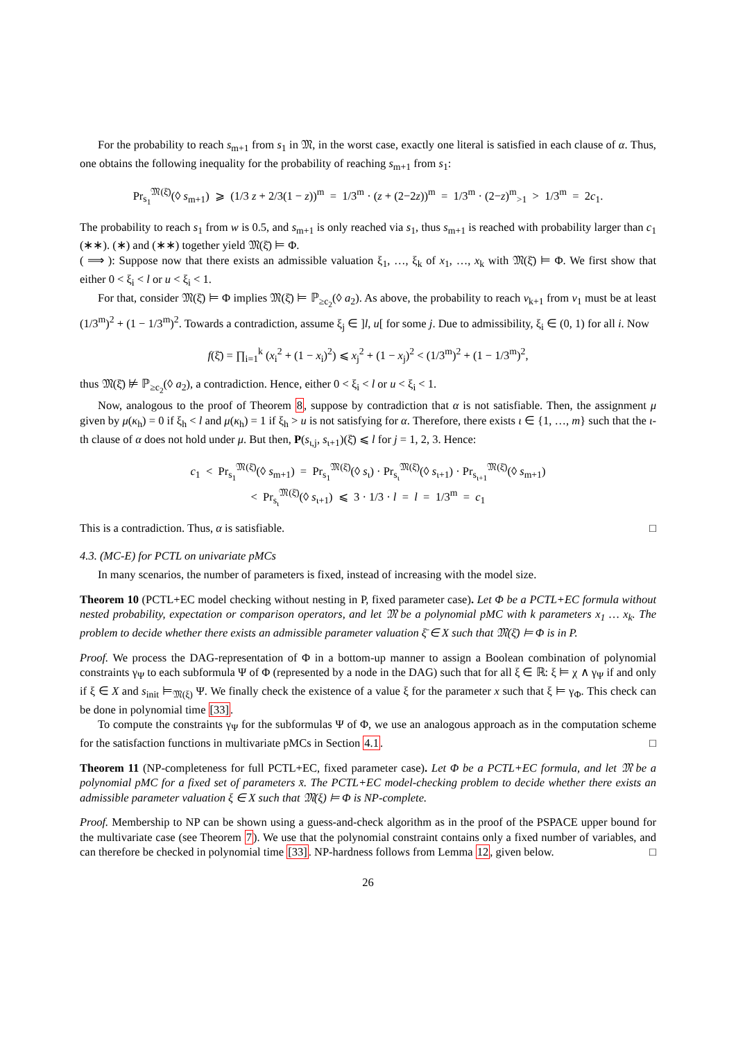For the probability to reach s<sub>m+1</sub> from s<sub>1</sub> in 𝔐, in the worst case, exactly one literal is satisfied in each clause of α. Thus, one obtains the following inequality for the probability of reaching s<sub>m+1</sub> from s<sub>1</sub>:
Pr<sub>s<sub>1</sub></sub><sup>𝔐(ξ̄)</sup>(◊ s<sub>m+1</sub>) ⩾ (1/3 z + 2/3(1 − z))<sup>m</sup> = 1/3<sup>m</sup> · (z + (2−2z))<sup>m</sup> = 1/3<sup>m</sup> · (2−z)<sup>m</sup><sub>>1</sub> > 1/3<sup>m</sup> = 2c<sub>1</sub>.
The probability to reach s<sub>1</sub> from w is 0.5, and s<sub>m+1</sub> is only reached via s<sub>1</sub>, thus s<sub>m+1</sub> is reached with probability larger than c<sub>1</sub> (∗∗). (∗) and (∗∗) together yield 𝔐(ξ̄) ⊨ Φ.
( ⟹ ): Suppose now that there exists an admissible valuation ξ<sub>1</sub>, …, ξ<sub>k</sub> of x<sub>1</sub>, …, x<sub>k</sub> with 𝔐(ξ̄) ⊨ Φ. We first show that either 0 < ξ<sub>i</sub> < l or u < ξ<sub>i</sub> < 1.
For that, consider 𝔐(ξ̄) ⊨ Φ implies 𝔐(ξ̄) ⊨ ℙ<sub>≥c<sub>2</sub></sub>(◊ a<sub>2</sub>). As above, the probability to reach v<sub>k+1</sub> from v<sub>1</sub> must be at least (1/3<sup>m</sup>)<sup>2</sup> + (1 − 1/3<sup>m</sup>)<sup>2</sup>. Towards a contradiction, assume ξ<sub>j</sub> ∈ ]l, u[ for some j. Due to admissibility, ξ<sub>i</sub> ∈ (0, 1) for all i. Now
f(ξ̄) = ∏<sub>i=1</sub><sup>k</sup> (x<sub>i</sub><sup>2</sup> + (1 − x<sub>i</sub>)<sup>2</sup>) ⩽ x<sub>j</sub><sup>2</sup> + (1 − x<sub>j</sub>)<sup>2</sup> < (1/3<sup>m</sup>)<sup>2</sup> + (1 − 1/3<sup>m</sup>)<sup>2</sup>,
thus 𝔐(ξ̄) ⊭ ℙ<sub>≥c<sub>2</sub></sub>(◊ a<sub>2</sub>), a contradiction. Hence, either 0 < ξ<sub>i</sub> < l or u < ξ<sub>i</sub> < 1.
Now, analogous to the proof of Theorem 8, suppose by contradiction that α is not satisfiable. Then, the assignment μ given by μ(κ<sub>h</sub>) = 0 if ξ<sub>h</sub> < l and μ(κ<sub>h</sub>) = 1 if ξ<sub>h</sub> > u is not satisfying for α. Therefore, there exists ι ∈ {1, …, m} such that the ι-th clause of α does not hold under μ. But then, P(s<sub>ι,j</sub>, s<sub>ι+1</sub>)(ξ̄) ⩽ l for j = 1, 2, 3. Hence:
c<sub>1</sub> < Pr<sub>s<sub>1</sub></sub><sup>𝔐(ξ̄)</sup>(◊ s<sub>m+1</sub>) = Pr<sub>s<sub>1</sub></sub><sup>𝔐(ξ̄)</sup>(◊ s<sub>ι</sub>) · Pr<sub>s<sub>ι</sub></sub><sup>𝔐(ξ̄)</sup>(◊ s<sub>ι+1</sub>) · Pr<sub>s<sub>ι+1</sub></sub><sup>𝔐(ξ̄)</sup>(◊ s<sub>m+1</sub>)
< Pr<sub>s<sub>ι</sub></sub><sup>𝔐(ξ̄)</sup>(◊ s<sub>ι+1</sub>) ⩽ 3 · 1/3 · l = l = 1/3<sup>m</sup> = c<sub>1</sub>
This is a contradiction. Thus, α is satisfiable. □
4.3. (MC-E) for PCTL on univariate pMCs
In many scenarios, the number of parameters is fixed, instead of increasing with the model size.
Theorem 10 (PCTL+EC model checking without nesting in P, fixed parameter case). Let Φ be a PCTL+EC formula without nested probability, expectation or comparison operators, and let 𝔐 be a polynomial pMC with k parameters x<sub>1</sub> … x<sub>k</sub>. The problem to decide whether there exists an admissible parameter valuation ξ̄ ∈ X such that 𝔐(ξ̄) ⊨ Φ is in P.
Proof. We process the DAG-representation of Φ in a bottom-up manner to assign a Boolean combination of polynomial constraints γ<sub>Ψ</sub> to each subformula Ψ of Φ (represented by a node in the DAG) such that for all ξ ∈ ℝ: ξ ⊨ χ ∧ γ<sub>Ψ</sub> if and only if ξ ∈ X and s<sub>init</sub> ⊨<sub>𝔐(ξ)</sub> Ψ. We finally check the existence of a value ξ for the parameter x such that ξ ⊨ γ<sub>Φ</sub>. This check can be done in polynomial time [33].
To compute the constraints γ<sub>Ψ</sub> for the subformulas Ψ of Φ, we use an analogous approach as in the computation scheme for the satisfaction functions in multivariate pMCs in Section 4.1. □
Theorem 11 (NP-completeness for full PCTL+EC, fixed parameter case). Let Φ be a PCTL+EC formula, and let 𝔐 be a polynomial pMC for a fixed set of parameters x̄. The PCTL+EC model-checking problem to decide whether there exists an admissible parameter valuation ξ ∈ X such that 𝔐(ξ) ⊨ Φ is NP-complete.
Proof. Membership to NP can be shown using a guess-and-check algorithm as in the proof of the PSPACE upper bound for the multivariate case (see Theorem 7). We use that the polynomial constraint contains only a fixed number of variables, and can therefore be checked in polynomial time [33]. NP-hardness follows from Lemma 12, given below. □
26